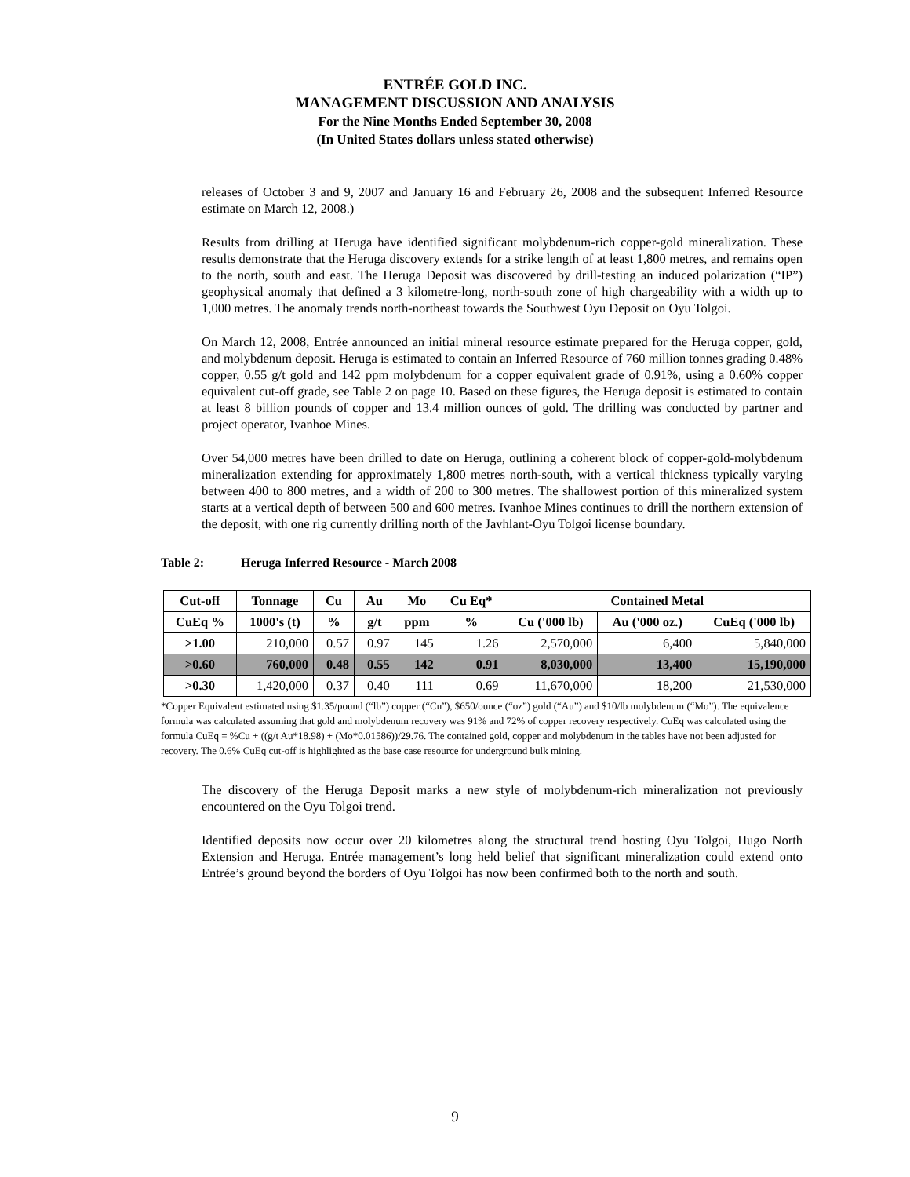ENTRÉE GOLD INC.
MANAGEMENT DISCUSSION AND ANALYSIS
For the Nine Months Ended September 30, 2008
(In United States dollars unless stated otherwise)
releases of October 3 and 9, 2007 and January 16 and February 26, 2008 and the subsequent Inferred Resource estimate on March 12, 2008.)
Results from drilling at Heruga have identified significant molybdenum-rich copper-gold mineralization. These results demonstrate that the Heruga discovery extends for a strike length of at least 1,800 metres, and remains open to the north, south and east. The Heruga Deposit was discovered by drill-testing an induced polarization (“IP”) geophysical anomaly that defined a 3 kilometre-long, north-south zone of high chargeability with a width up to 1,000 metres. The anomaly trends north-northeast towards the Southwest Oyu Deposit on Oyu Tolgoi.
On March 12, 2008, Entrée announced an initial mineral resource estimate prepared for the Heruga copper, gold, and molybdenum deposit. Heruga is estimated to contain an Inferred Resource of 760 million tonnes grading 0.48% copper, 0.55 g/t gold and 142 ppm molybdenum for a copper equivalent grade of 0.91%, using a 0.60% copper equivalent cut-off grade, see Table 2 on page 10. Based on these figures, the Heruga deposit is estimated to contain at least 8 billion pounds of copper and 13.4 million ounces of gold. The drilling was conducted by partner and project operator, Ivanhoe Mines.
Over 54,000 metres have been drilled to date on Heruga, outlining a coherent block of copper-gold-molybdenum mineralization extending for approximately 1,800 metres north-south, with a vertical thickness typically varying between 400 to 800 metres, and a width of 200 to 300 metres. The shallowest portion of this mineralized system starts at a vertical depth of between 500 and 600 metres. Ivanhoe Mines continues to drill the northern extension of the deposit, with one rig currently drilling north of the Javhlant-Oyu Tolgoi license boundary.
Table 2: Heruga Inferred Resource - March 2008
| Cut-off | Tonnage | Cu | Au | Mo | Cu Eq* | Contained Metal | | |
| --- | --- | --- | --- | --- | --- | --- | --- | --- |
| CuEq % | 1000's (t) | % | g/t | ppm | % | Cu ('000 lb) | Au ('000 oz.) | CuEq ('000 lb) |
| >1.00 | 210,000 | 0.57 | 0.97 | 145 | 1.26 | 2,570,000 | 6,400 | 5,840,000 |
| >0.60 | 760,000 | 0.48 | 0.55 | 142 | 0.91 | 8,030,000 | 13,400 | 15,190,000 |
| >0.30 | 1,420,000 | 0.37 | 0.40 | 111 | 0.69 | 11,670,000 | 18,200 | 21,530,000 |
*Copper Equivalent estimated using $1.35/pound (“lb”) copper (“Cu”), $650/ounce (“oz”) gold (“Au”) and $10/lb molybdenum (“Mo”). The equivalence formula was calculated assuming that gold and molybdenum recovery was 91% and 72% of copper recovery respectively. CuEq was calculated using the formula CuEq = %Cu + ((g/t Au*18.98) + (Mo*0.01586))/29.76. The contained gold, copper and molybdenum in the tables have not been adjusted for recovery. The 0.6% CuEq cut-off is highlighted as the base case resource for underground bulk mining.
The discovery of the Heruga Deposit marks a new style of molybdenum-rich mineralization not previously encountered on the Oyu Tolgoi trend.
Identified deposits now occur over 20 kilometres along the structural trend hosting Oyu Tolgoi, Hugo North Extension and Heruga. Entrée management’s long held belief that significant mineralization could extend onto Entrée’s ground beyond the borders of Oyu Tolgoi has now been confirmed both to the north and south.
9